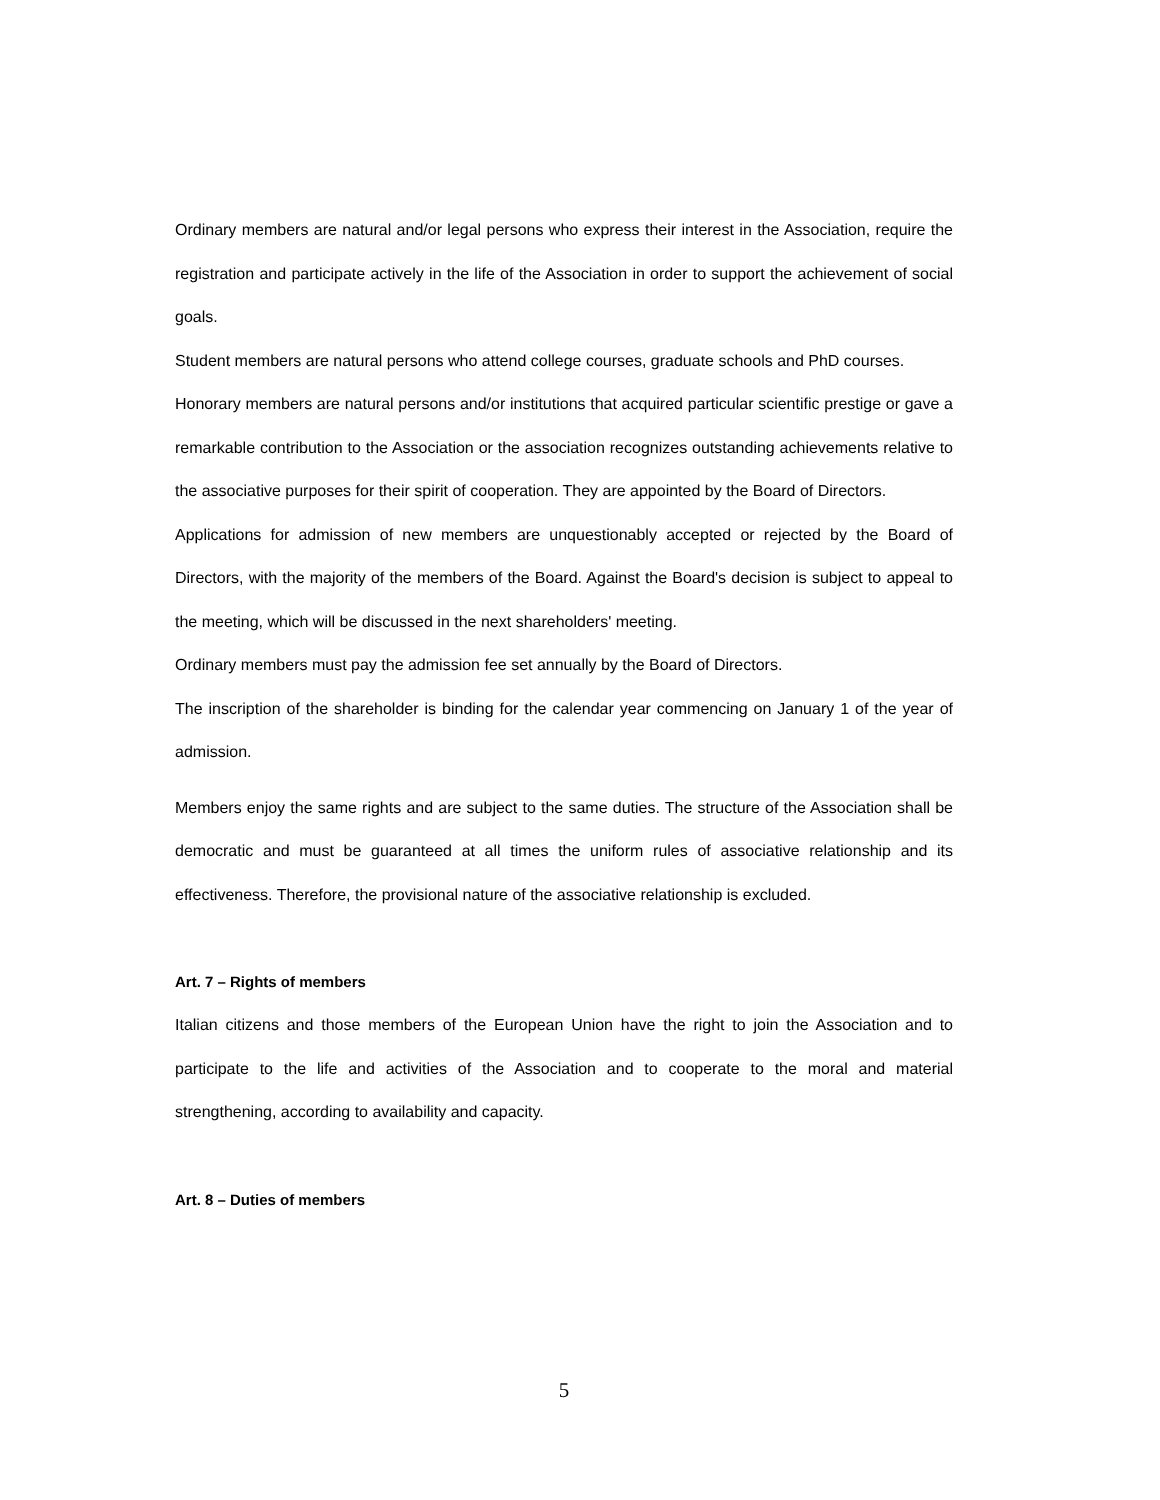Ordinary members are natural and/or legal persons who express their interest in the Association, require the registration and participate actively in the life of the Association in order to support the achievement of social goals.
Student members are natural persons who attend college courses, graduate schools and PhD courses.
Honorary members are natural persons and/or institutions that acquired particular scientific prestige or gave a remarkable contribution to the Association or the association recognizes outstanding achievements relative to the associative purposes for their spirit of cooperation. They are appointed by the Board of Directors.
Applications for admission of new members are unquestionably accepted or rejected by the Board of Directors, with the majority of the members of the Board. Against the Board's decision is subject to appeal to the meeting, which will be discussed in the next shareholders' meeting.
Ordinary members must pay the admission fee set annually by the Board of Directors.
The inscription of the shareholder is binding for the calendar year commencing on January 1 of the year of admission.
Members enjoy the same rights and are subject to the same duties. The structure of the Association shall be democratic and must be guaranteed at all times the uniform rules of associative relationship and its effectiveness. Therefore, the provisional nature of the associative relationship is excluded.
Art. 7 – Rights of members
Italian citizens and those members of the European Union have the right to join the Association and to participate to the life and activities of the Association and to cooperate to the moral and material strengthening, according to availability and capacity.
Art. 8 – Duties of members
5